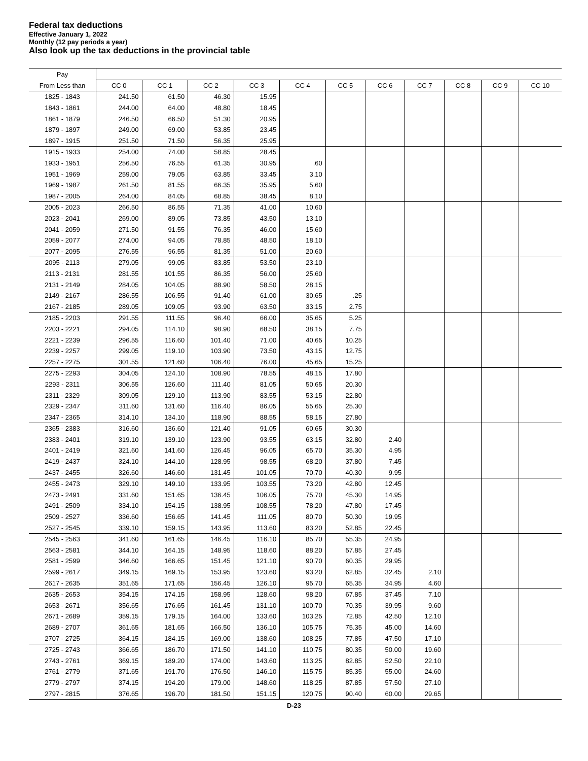Federal tax deductions
Effective January 1, 2022
Monthly (12 pay periods a year)
Also look up the tax deductions in the provincial table
| Pay | | | | | | | | | | | |
| --- | --- | --- | --- | --- | --- | --- | --- | --- | --- | --- | --- |
| From Less than | CC 0 | CC 1 | CC 2 | CC 3 | CC 4 | CC 5 | CC 6 | CC 7 | CC 8 | CC 9 | CC 10 |
| 1825 - 1843 | 241.50 | 61.50 | 46.30 | 15.95 | | | | | | | |
| 1843 - 1861 | 244.00 | 64.00 | 48.80 | 18.45 | | | | | | | |
| 1861 - 1879 | 246.50 | 66.50 | 51.30 | 20.95 | | | | | | | |
| 1879 - 1897 | 249.00 | 69.00 | 53.85 | 23.45 | | | | | | | |
| 1897 - 1915 | 251.50 | 71.50 | 56.35 | 25.95 | | | | | | | |
| 1915 - 1933 | 254.00 | 74.00 | 58.85 | 28.45 | | | | | | | |
| 1933 - 1951 | 256.50 | 76.55 | 61.35 | 30.95 | .60 | | | | | | |
| 1951 - 1969 | 259.00 | 79.05 | 63.85 | 33.45 | 3.10 | | | | | | |
| 1969 - 1987 | 261.50 | 81.55 | 66.35 | 35.95 | 5.60 | | | | | | |
| 1987 - 2005 | 264.00 | 84.05 | 68.85 | 38.45 | 8.10 | | | | | | |
| 2005 - 2023 | 266.50 | 86.55 | 71.35 | 41.00 | 10.60 | | | | | | |
| 2023 - 2041 | 269.00 | 89.05 | 73.85 | 43.50 | 13.10 | | | | | | |
| 2041 - 2059 | 271.50 | 91.55 | 76.35 | 46.00 | 15.60 | | | | | | |
| 2059 - 2077 | 274.00 | 94.05 | 78.85 | 48.50 | 18.10 | | | | | | |
| 2077 - 2095 | 276.55 | 96.55 | 81.35 | 51.00 | 20.60 | | | | | | |
| 2095 - 2113 | 279.05 | 99.05 | 83.85 | 53.50 | 23.10 | | | | | | |
| 2113 - 2131 | 281.55 | 101.55 | 86.35 | 56.00 | 25.60 | | | | | | |
| 2131 - 2149 | 284.05 | 104.05 | 88.90 | 58.50 | 28.15 | | | | | | |
| 2149 - 2167 | 286.55 | 106.55 | 91.40 | 61.00 | 30.65 | .25 | | | | | |
| 2167 - 2185 | 289.05 | 109.05 | 93.90 | 63.50 | 33.15 | 2.75 | | | | | |
| 2185 - 2203 | 291.55 | 111.55 | 96.40 | 66.00 | 35.65 | 5.25 | | | | | |
| 2203 - 2221 | 294.05 | 114.10 | 98.90 | 68.50 | 38.15 | 7.75 | | | | | |
| 2221 - 2239 | 296.55 | 116.60 | 101.40 | 71.00 | 40.65 | 10.25 | | | | | |
| 2239 - 2257 | 299.05 | 119.10 | 103.90 | 73.50 | 43.15 | 12.75 | | | | | |
| 2257 - 2275 | 301.55 | 121.60 | 106.40 | 76.00 | 45.65 | 15.25 | | | | | |
| 2275 - 2293 | 304.05 | 124.10 | 108.90 | 78.55 | 48.15 | 17.80 | | | | | |
| 2293 - 2311 | 306.55 | 126.60 | 111.40 | 81.05 | 50.65 | 20.30 | | | | | |
| 2311 - 2329 | 309.05 | 129.10 | 113.90 | 83.55 | 53.15 | 22.80 | | | | | |
| 2329 - 2347 | 311.60 | 131.60 | 116.40 | 86.05 | 55.65 | 25.30 | | | | | |
| 2347 - 2365 | 314.10 | 134.10 | 118.90 | 88.55 | 58.15 | 27.80 | | | | | |
| 2365 - 2383 | 316.60 | 136.60 | 121.40 | 91.05 | 60.65 | 30.30 | | | | | |
| 2383 - 2401 | 319.10 | 139.10 | 123.90 | 93.55 | 63.15 | 32.80 | 2.40 | | | | |
| 2401 - 2419 | 321.60 | 141.60 | 126.45 | 96.05 | 65.70 | 35.30 | 4.95 | | | | |
| 2419 - 2437 | 324.10 | 144.10 | 128.95 | 98.55 | 68.20 | 37.80 | 7.45 | | | | |
| 2437 - 2455 | 326.60 | 146.60 | 131.45 | 101.05 | 70.70 | 40.30 | 9.95 | | | | |
| 2455 - 2473 | 329.10 | 149.10 | 133.95 | 103.55 | 73.20 | 42.80 | 12.45 | | | | |
| 2473 - 2491 | 331.60 | 151.65 | 136.45 | 106.05 | 75.70 | 45.30 | 14.95 | | | | |
| 2491 - 2509 | 334.10 | 154.15 | 138.95 | 108.55 | 78.20 | 47.80 | 17.45 | | | | |
| 2509 - 2527 | 336.60 | 156.65 | 141.45 | 111.05 | 80.70 | 50.30 | 19.95 | | | | |
| 2527 - 2545 | 339.10 | 159.15 | 143.95 | 113.60 | 83.20 | 52.85 | 22.45 | | | | |
| 2545 - 2563 | 341.60 | 161.65 | 146.45 | 116.10 | 85.70 | 55.35 | 24.95 | | | | |
| 2563 - 2581 | 344.10 | 164.15 | 148.95 | 118.60 | 88.20 | 57.85 | 27.45 | | | | |
| 2581 - 2599 | 346.60 | 166.65 | 151.45 | 121.10 | 90.70 | 60.35 | 29.95 | | | | |
| 2599 - 2617 | 349.15 | 169.15 | 153.95 | 123.60 | 93.20 | 62.85 | 32.45 | 2.10 | | | |
| 2617 - 2635 | 351.65 | 171.65 | 156.45 | 126.10 | 95.70 | 65.35 | 34.95 | 4.60 | | | |
| 2635 - 2653 | 354.15 | 174.15 | 158.95 | 128.60 | 98.20 | 67.85 | 37.45 | 7.10 | | | |
| 2653 - 2671 | 356.65 | 176.65 | 161.45 | 131.10 | 100.70 | 70.35 | 39.95 | 9.60 | | | |
| 2671 - 2689 | 359.15 | 179.15 | 164.00 | 133.60 | 103.25 | 72.85 | 42.50 | 12.10 | | | |
| 2689 - 2707 | 361.65 | 181.65 | 166.50 | 136.10 | 105.75 | 75.35 | 45.00 | 14.60 | | | |
| 2707 - 2725 | 364.15 | 184.15 | 169.00 | 138.60 | 108.25 | 77.85 | 47.50 | 17.10 | | | |
| 2725 - 2743 | 366.65 | 186.70 | 171.50 | 141.10 | 110.75 | 80.35 | 50.00 | 19.60 | | | |
| 2743 - 2761 | 369.15 | 189.20 | 174.00 | 143.60 | 113.25 | 82.85 | 52.50 | 22.10 | | | |
| 2761 - 2779 | 371.65 | 191.70 | 176.50 | 146.10 | 115.75 | 85.35 | 55.00 | 24.60 | | | |
| 2779 - 2797 | 374.15 | 194.20 | 179.00 | 148.60 | 118.25 | 87.85 | 57.50 | 27.10 | | | |
| 2797 - 2815 | 376.65 | 196.70 | 181.50 | 151.15 | 120.75 | 90.40 | 60.00 | 29.65 | | | |
D-23